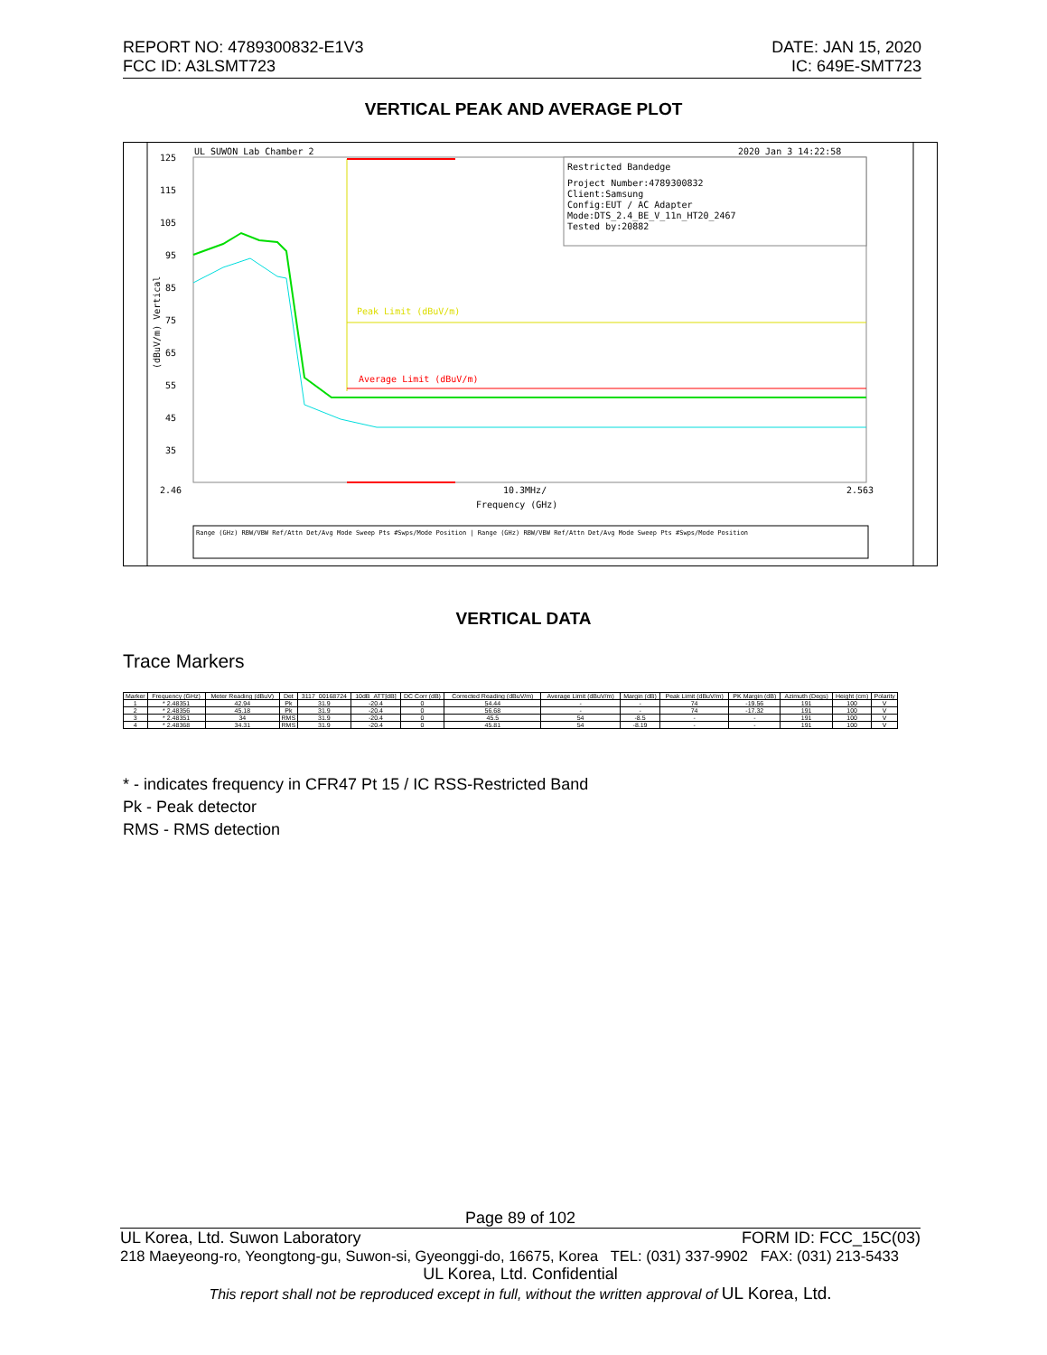REPORT NO: 4789300832-E1V3
FCC ID: A3LSMT723
DATE: JAN 15, 2020
IC: 649E-SMT723
VERTICAL PEAK AND AVERAGE PLOT
UL SUWON Lab Chamber 2
2020 Jan 3 14:22:58
Restricted Bandedge
Project Number:4789300832
Client:Samsung
Config:EUT / AC Adapter
Mode:DTS_2.4_BE_V_11n_HT20_2467
Tested by:20882
125
115
105
95
85
75
65
55
45
35
2.46
10.3MHz/
2.563
Frequency (GHz)
(dBuV/m) Vertical
Peak Limit (dBuV/m)
Average Limit (dBuV/m)
Range (GHz) RBW/VBW Ref/Attn Det/Avg Mode Sweep Pts #Swps/Mode Position | Range (GHz) RBW/VBW Ref/Attn Det/Avg Mode Sweep Pts #Swps/Mode Position
VERTICAL DATA
Trace Markers
| Marker | Frequency (GHz) | Meter Reading (dBuV) | Det | 3117_00168724 | 10dB_ATT[dB] | DC Corr (dB) | Corrected Reading (dBuV/m) | Average Limit (dBuV/m) | Margin (dB) | Peak Limit (dBuV/m) | PK Margin (dB) | Azimuth (Degs) | Height (cm) | Polarity |
| --- | --- | --- | --- | --- | --- | --- | --- | --- | --- | --- | --- | --- | --- | --- |
| 1 | * 2.48351 | 42.94 | Pk | 31.9 | -20.4 | 0 | 54.44 | - | - | 74 | -19.56 | 191 | 100 | V |
| 2 | * 2.48356 | 45.18 | Pk | 31.9 | -20.4 | 0 | 56.68 | - | - | 74 | -17.32 | 191 | 100 | V |
| 3 | * 2.48351 | 34 | RMS | 31.9 | -20.4 | 0 | 45.5 | 54 | -8.5 | - | - | 191 | 100 | V |
| 4 | * 2.48368 | 34.31 | RMS | 31.9 | -20.4 | 0 | 45.81 | 54 | -8.19 | - | - | 191 | 100 | V |
* - indicates frequency in CFR47 Pt 15 / IC RSS-Restricted Band
Pk - Peak detector
RMS - RMS detection
Page 89 of 102
UL Korea, Ltd. Suwon Laboratory FORM ID: FCC_15C(03)
218 Maeyeong-ro, Yeongtong-gu, Suwon-si, Gyeonggi-do, 16675, Korea TEL: (031) 337-9902 FAX: (031) 213-5433
UL Korea, Ltd. Confidential
This report shall not be reproduced except in full, without the written approval of UL Korea, Ltd.